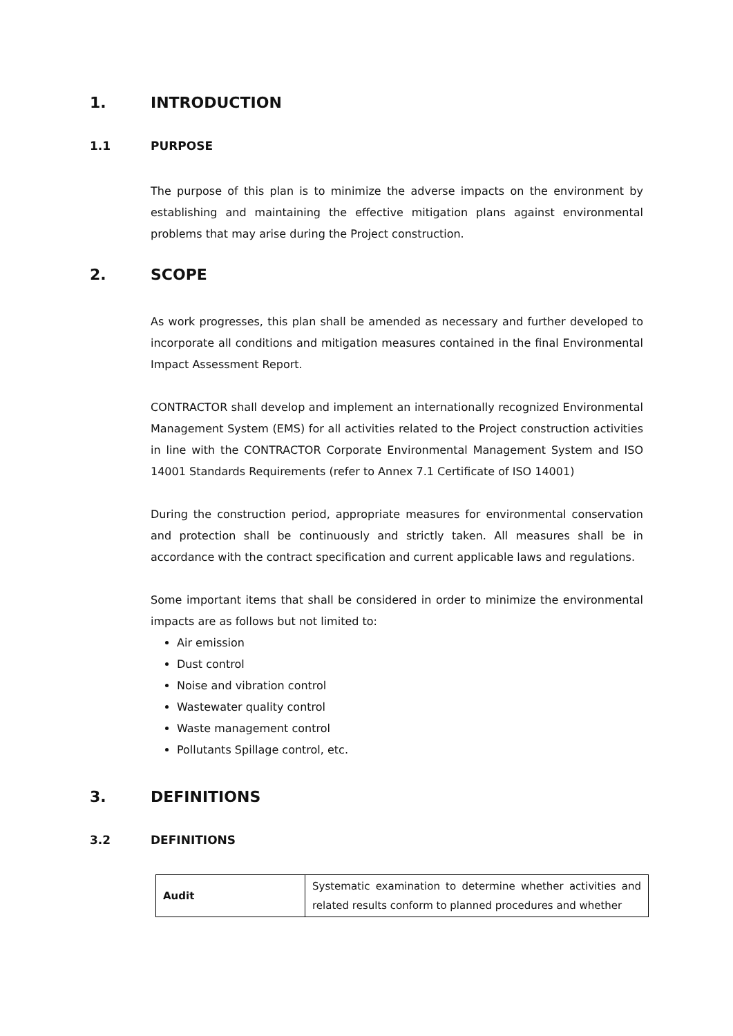1. INTRODUCTION
1.1 PURPOSE
The purpose of this plan is to minimize the adverse impacts on the environment by establishing and maintaining the effective mitigation plans against environmental problems that may arise during the Project construction.
2. SCOPE
As work progresses, this plan shall be amended as necessary and further developed to incorporate all conditions and mitigation measures contained in the final Environmental Impact Assessment Report.
CONTRACTOR shall develop and implement an internationally recognized Environmental Management System (EMS) for all activities related to the Project construction activities in line with the CONTRACTOR Corporate Environmental Management System and ISO 14001 Standards Requirements (refer to Annex 7.1 Certificate of ISO 14001)
During the construction period, appropriate measures for environmental conservation and protection shall be continuously and strictly taken. All measures shall be in accordance with the contract specification and current applicable laws and regulations.
Some important items that shall be considered in order to minimize the environmental impacts are as follows but not limited to:
Air emission
Dust control
Noise and vibration control
Wastewater quality control
Waste management control
Pollutants Spillage control, etc.
3. DEFINITIONS
3.2 DEFINITIONS
| Audit | Systematic examination to determine whether activities and related results conform to planned procedures and whether |